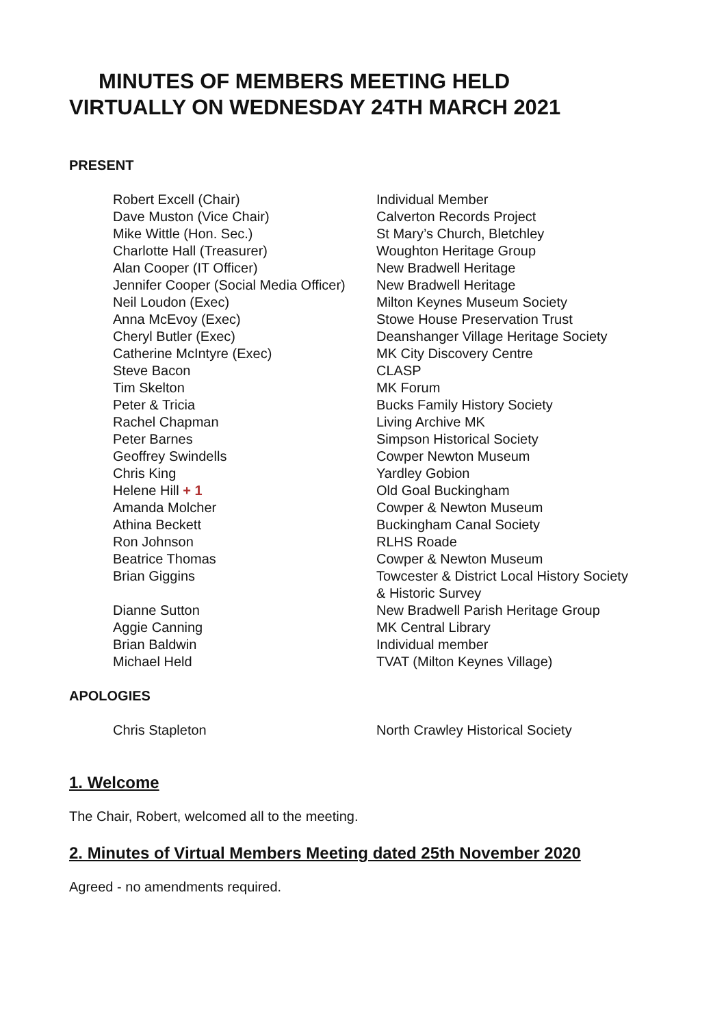MINUTES OF MEMBERS MEETING HELD
VIRTUALLY ON WEDNESDAY 24TH MARCH 2021
PRESENT
| Robert Excell (Chair) | Individual Member |
| Dave Muston (Vice Chair) | Calverton Records Project |
| Mike Wittle (Hon. Sec.) | St Mary’s Church, Bletchley |
| Charlotte Hall (Treasurer) | Woughton Heritage Group |
| Alan Cooper (IT Officer) | New Bradwell Heritage |
| Jennifer Cooper (Social Media Officer) | New Bradwell Heritage |
| Neil Loudon (Exec) | Milton Keynes Museum Society |
| Anna McEvoy (Exec) | Stowe House Preservation Trust |
| Cheryl Butler (Exec) | Deanshanger Village Heritage Society |
| Catherine McIntyre (Exec) | MK City Discovery Centre |
| Steve Bacon | CLASP |
| Tim Skelton | MK Forum |
| Peter & Tricia | Bucks Family History Society |
| Rachel Chapman | Living Archive MK |
| Peter Barnes | Simpson Historical Society |
| Geoffrey Swindells | Cowper Newton Museum |
| Chris King | Yardley Gobion |
| Helene Hill + 1 | Old Goal Buckingham |
| Amanda Molcher | Cowper & Newton Museum |
| Athina Beckett | Buckingham Canal Society |
| Ron Johnson | RLHS Roade |
| Beatrice Thomas | Cowper & Newton Museum |
| Brian Giggins | Towcester & District Local History Society & Historic Survey |
| Dianne Sutton | New Bradwell Parish Heritage Group |
| Aggie Canning | MK Central Library |
| Brian Baldwin | Individual member |
| Michael Held | TVAT (Milton Keynes Village) |
APOLOGIES
| Chris Stapleton | North Crawley Historical Society |
1. Welcome
The Chair, Robert, welcomed all to the meeting.
2. Minutes of Virtual Members Meeting dated 25th November 2020
Agreed - no amendments required.